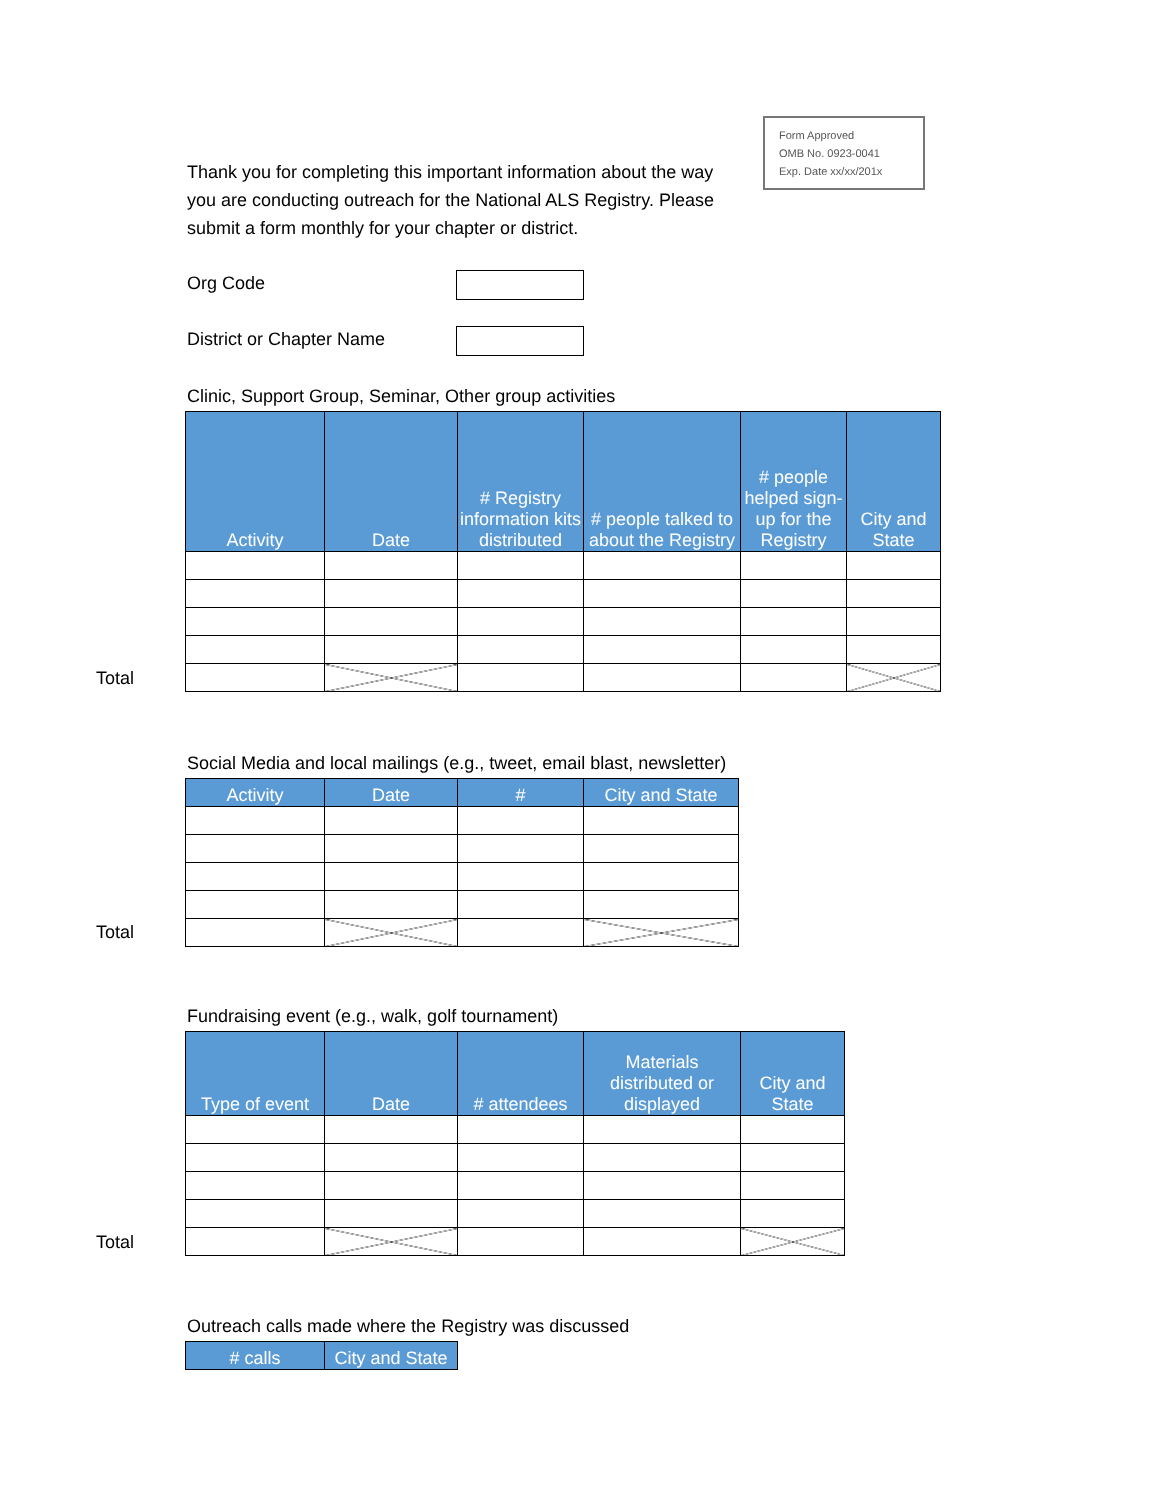Thank you for completing this important information about the way you are conducting outreach for the National ALS Registry. Please submit a form monthly for your chapter or district.
Form Approved
OMB No. 0923-0041
Exp. Date xx/xx/201x
Org Code
District or Chapter Name
Clinic, Support Group, Seminar, Other group activities
| Activity | Date | # Registry information kits distributed | # people talked to about the Registry | # people helped sign-up for the Registry | City and State |
| --- | --- | --- | --- | --- | --- |
Total
Social Media and local mailings (e.g., tweet, email blast, newsletter)
| Activity | Date | # | City and State |
| --- | --- | --- | --- |
Total
Fundraising event (e.g., walk, golf tournament)
| Type of event | Date | # attendees | Materials distributed or displayed | City and State |
| --- | --- | --- | --- | --- |
Total
Outreach calls made where the Registry was discussed
| # calls | City and State |
| --- | --- |